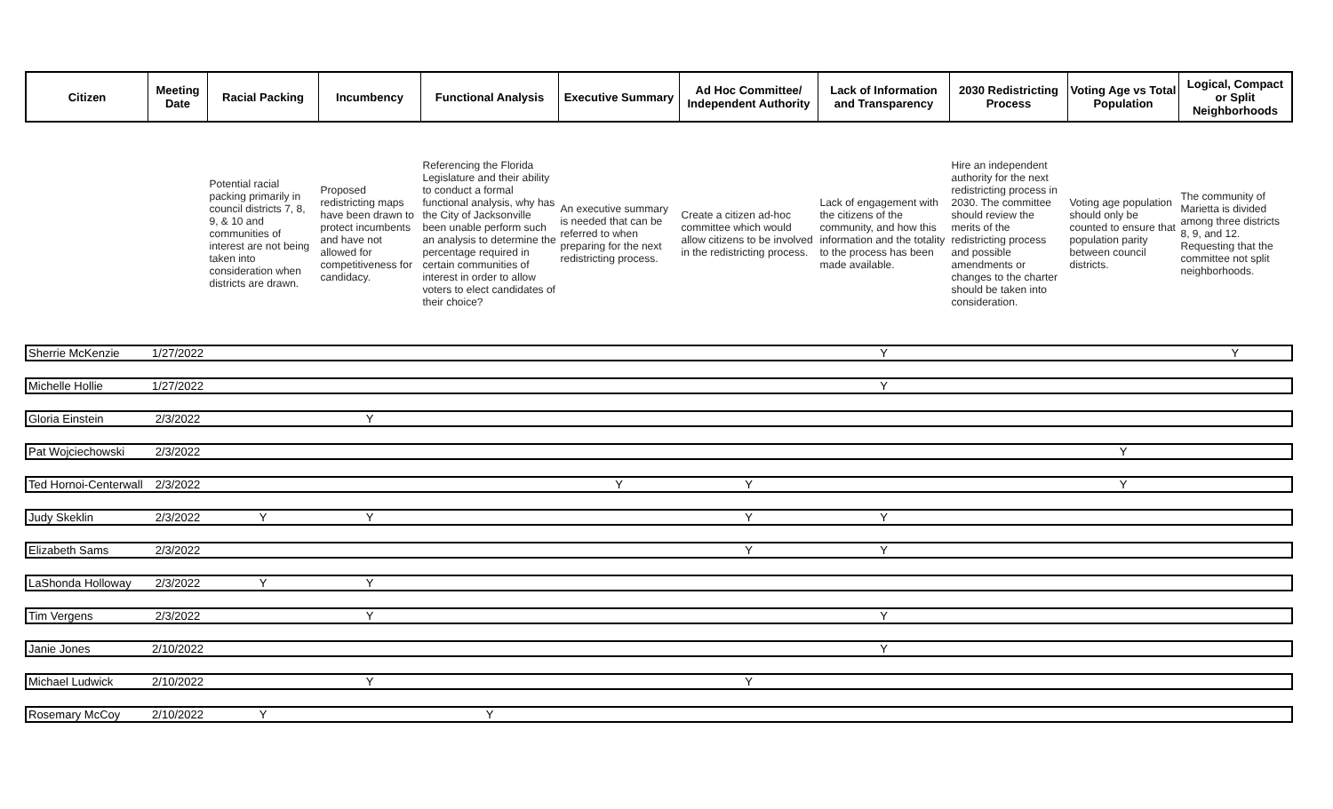| Citizen | Meeting Date | Racial Packing | Incumbency | Functional Analysis | Executive Summary | Ad Hoc Committee/ Independent Authority | Lack of Information and Transparency | 2030 Redistricting Process | Voting Age vs Total Population | Logical, Compact or Split Neighborhoods |
| --- | --- | --- | --- | --- | --- | --- | --- | --- | --- | --- |
| | | Potential racial packing primarily in council districts 7, 8, 9, & 10 and communities of interest are not being taken into consideration when districts are drawn. | Proposed redistricting maps have been drawn to protect incumbents and have not allowed for competitiveness for candidacy. | Referencing the Florida Legislature and their ability to conduct a formal functional analysis, why has the City of Jacksonville been unable perform such an analysis to determine the percentage required in certain communities of interest in order to allow voters to elect candidates of their choice? | An executive summary is needed that can be referred to when preparing for the next redistricting process. | Create a citizen ad-hoc committee which would allow citizens to be involved in the redistricting process. | Lack of engagement with the citizens of the community, and how this information and the totality to the process has been made available. | Hire an independent authority for the next redistricting process in 2030. The committee should review the merits of the redistricting process and possible amendments or changes to the charter should be taken into consideration. | Voting age population should only be counted to ensure that population parity between council districts. | The community of Marietta is divided among three districts 8, 9, and 12. Requesting that the committee not split neighborhoods. |
| Sherrie McKenzie | 1/27/2022 | | | | | | Y | | | Y |
| Michelle Hollie | 1/27/2022 | | | | | | Y | | | |
| Gloria Einstein | 2/3/2022 | | Y | | | | | | | |
| Pat Wojciechowski | 2/3/2022 | | | | | | | | Y | |
| Ted Hornoi-Centerwall | 2/3/2022 | | | | Y | Y | | | Y | |
| Judy Skeklin | 2/3/2022 | Y | Y | | | Y | Y | | | |
| Elizabeth Sams | 2/3/2022 | | | | | Y | Y | | | |
| LaShonda Holloway | 2/3/2022 | Y | Y | | | | | | | |
| Tim Vergens | 2/3/2022 | | Y | | | | Y | | | |
| Janie Jones | 2/10/2022 | | | | | | Y | | | |
| Michael Ludwick | 2/10/2022 | | Y | | | Y | | | | |
| Rosemary McCoy | 2/10/2022 | Y | | Y | | | | | | |